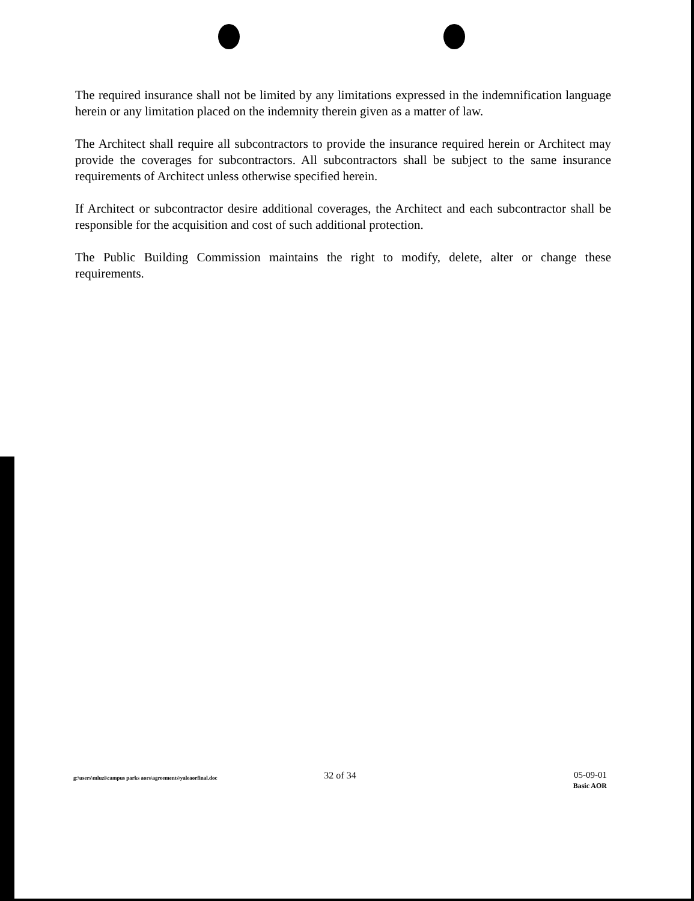The required insurance shall not be limited by any limitations expressed in the indemnification language herein or any limitation placed on the indemnity therein given as a matter of law.
The Architect shall require all subcontractors to provide the insurance required herein or Architect may provide the coverages for subcontractors. All subcontractors shall be subject to the same insurance requirements of Architect unless otherwise specified herein.
If Architect or subcontractor desire additional coverages, the Architect and each subcontractor shall be responsible for the acquisition and cost of such additional protection.
The Public Building Commission maintains the right to modify, delete, alter or change these requirements.
g:\users\mluzi\campus parks aors\agreements\yaleaorfinal.doc
32 of 34 05-09-01
Basic AOR